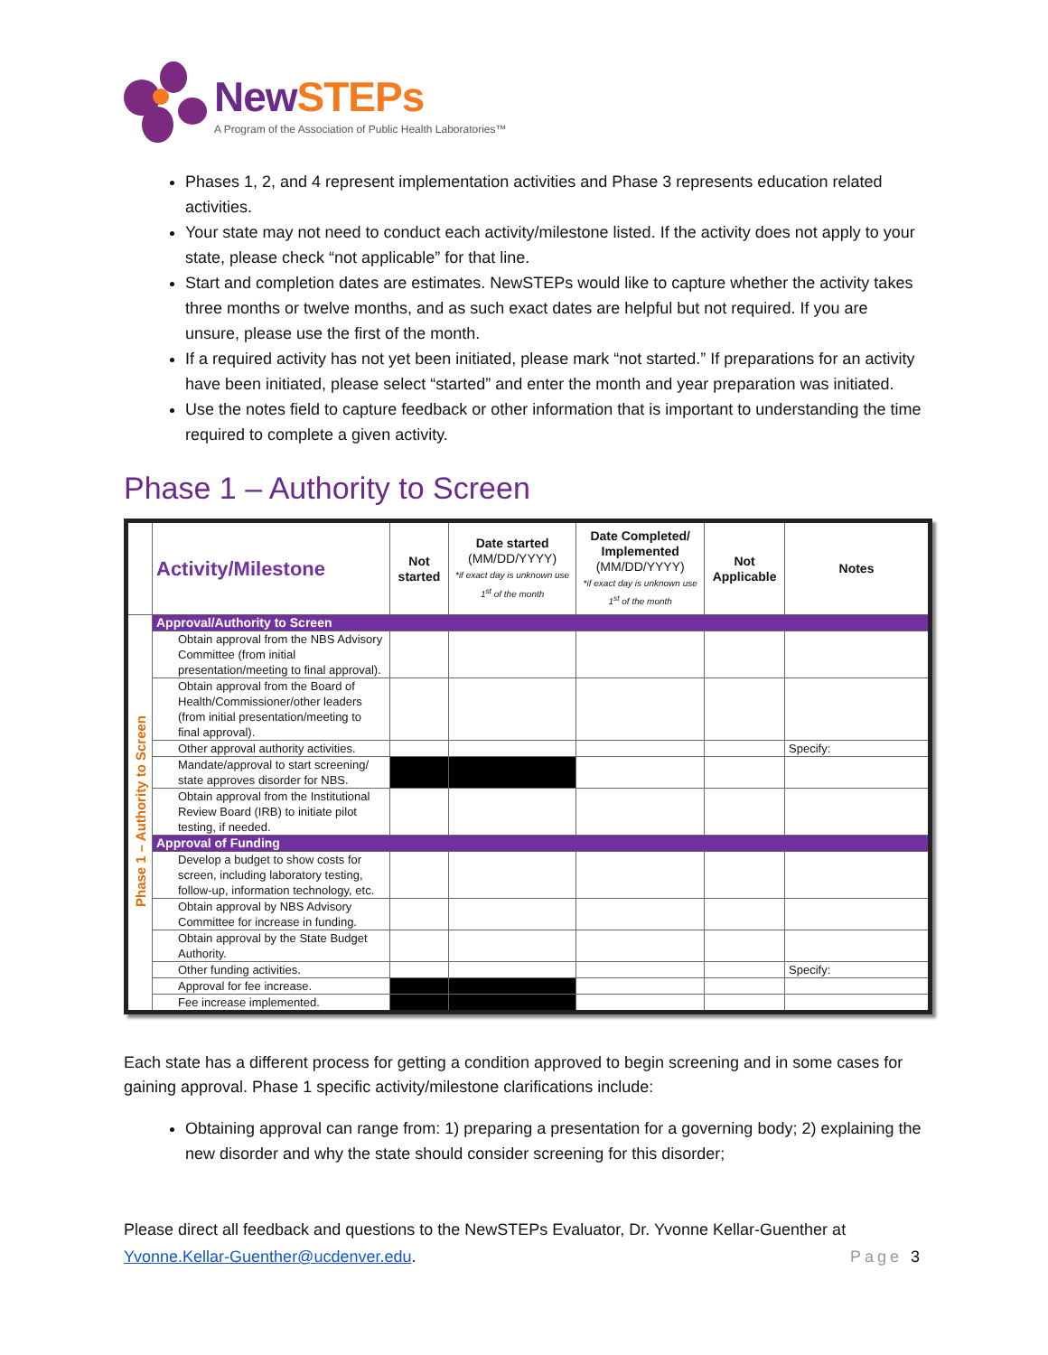NewSTEPs
A Program of the Association of Public Health Laboratories™
Phases 1, 2, and 4 represent implementation activities and Phase 3 represents education related activities.
Your state may not need to conduct each activity/milestone listed. If the activity does not apply to your state, please check “not applicable” for that line.
Start and completion dates are estimates. NewSTEPs would like to capture whether the activity takes three months or twelve months, and as such exact dates are helpful but not required. If you are unsure, please use the first of the month.
If a required activity has not yet been initiated, please mark “not started.” If preparations for an activity have been initiated, please select “started” and enter the month and year preparation was initiated.
Use the notes field to capture feedback or other information that is important to understanding the time required to complete a given activity.
Phase 1 – Authority to Screen
| | Activity/Milestone | Not started | Date started (MM/DD/YYYY) *if exact day is unknown use 1<sup>st</sup> of the month | Date Completed/ Implemented (MM/DD/YYYY) *if exact day is unknown use 1<sup>st</sup> of the month | Not Applicable | Notes |
| --- | --- | --- | --- | --- | --- | --- |
| Phase 1 – Authority to Screen | Approval/Authority to Screen | | | | | |
| | Obtain approval from the NBS Advisory Committee (from initial presentation/meeting to final approval). | | | | | |
| | Obtain approval from the Board of Health/Commissioner/other leaders (from initial presentation/meeting to final approval). | | | | | |
| | Other approval authority activities. | | | | | Specify: |
| | Mandate/approval to start screening/ state approves disorder for NBS. | | | | | |
| | Obtain approval from the Institutional Review Board (IRB) to initiate pilot testing, if needed. | | | | | |
| | Approval of Funding | | | | | |
| | Develop a budget to show costs for screen, including laboratory testing, follow-up, information technology, etc. | | | | | |
| | Obtain approval by NBS Advisory Committee for increase in funding. | | | | | |
| | Obtain approval by the State Budget Authority. | | | | | |
| | Other funding activities. | | | | | Specify: |
| | Approval for fee increase. | | | | | |
| | Fee increase implemented. | | | | | |
Each state has a different process for getting a condition approved to begin screening and in some cases for gaining approval. Phase 1 specific activity/milestone clarifications include:
Obtaining approval can range from: 1) preparing a presentation for a governing body; 2) explaining the new disorder and why the state should consider screening for this disorder;
Please direct all feedback and questions to the NewSTEPs Evaluator, Dr. Yvonne Kellar-Guenther at
Yvonne.Kellar-Guenther@ucdenver.edu. Page 3